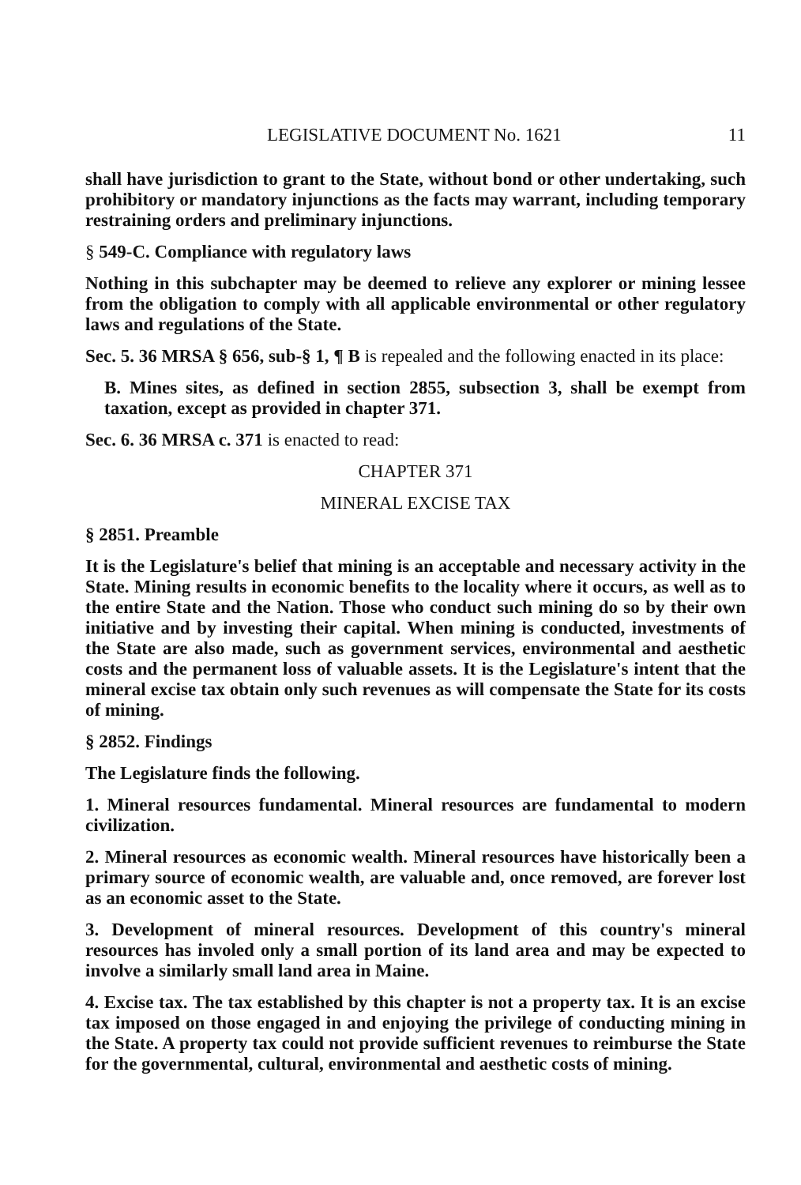LEGISLATIVE DOCUMENT No. 1621 11
shall have jurisdiction to grant to the State, without bond or other undertaking, such prohibitory or mandatory injunctions as the facts may warrant, including temporary restraining orders and preliminary injunctions.
§ 549-C. Compliance with regulatory laws
Nothing in this subchapter may be deemed to relieve any explorer or mining lessee from the obligation to comply with all applicable environmental or other regulatory laws and regulations of the State.
Sec. 5. 36 MRSA § 656, sub-§ 1, ¶ B is repealed and the following enacted in its place:
B. Mines sites, as defined in section 2855, subsection 3, shall be exempt from taxation, except as provided in chapter 371.
Sec. 6. 36 MRSA c. 371 is enacted to read:
CHAPTER 371
MINERAL EXCISE TAX
§ 2851. Preamble
It is the Legislature's belief that mining is an acceptable and necessary activity in the State. Mining results in economic benefits to the locality where it occurs, as well as to the entire State and the Nation. Those who conduct such mining do so by their own initiative and by investing their capital. When mining is conducted, investments of the State are also made, such as government services, environmental and aesthetic costs and the permanent loss of valuable assets. It is the Legislature's intent that the mineral excise tax obtain only such revenues as will compensate the State for its costs of mining.
§ 2852. Findings
The Legislature finds the following.
1. Mineral resources fundamental. Mineral resources are fundamental to modern civilization.
2. Mineral resources as economic wealth. Mineral resources have historically been a primary source of economic wealth, are valuable and, once removed, are forever lost as an economic asset to the State.
3. Development of mineral resources. Development of this country's mineral resources has involed only a small portion of its land area and may be expected to involve a similarly small land area in Maine.
4. Excise tax. The tax established by this chapter is not a property tax. It is an excise tax imposed on those engaged in and enjoying the privilege of conducting mining in the State. A property tax could not provide sufficient revenues to reimburse the State for the governmental, cultural, environmental and aesthetic costs of mining.